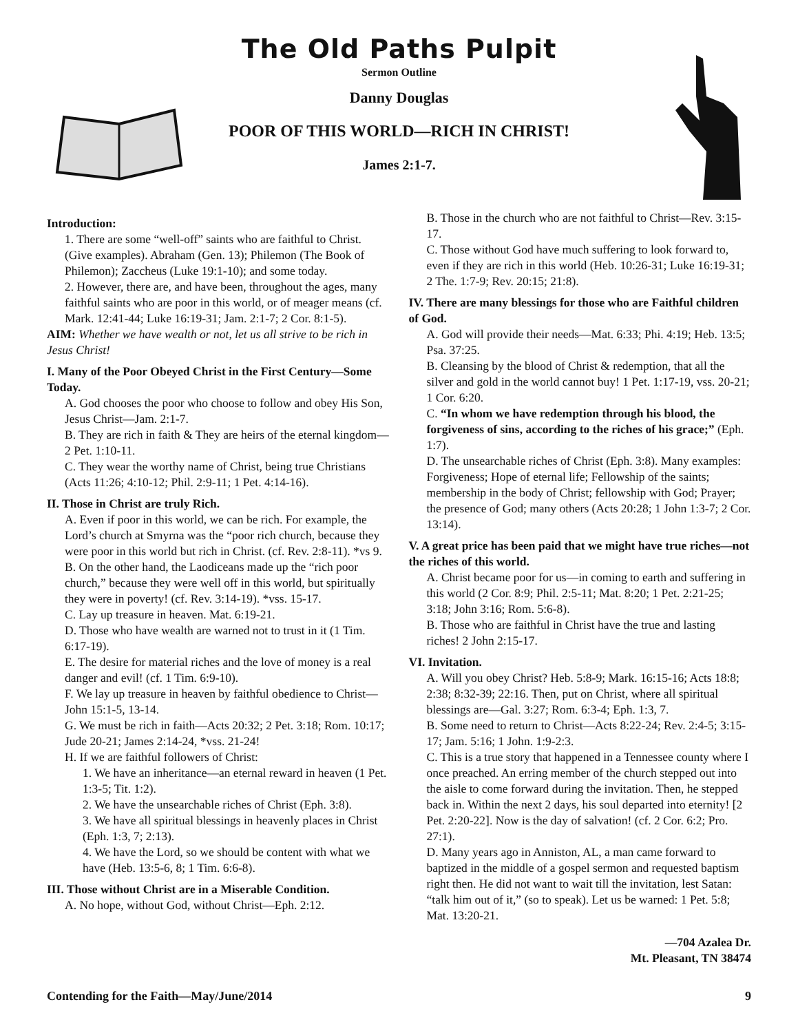The Old Paths Pulpit
Sermon Outline
Danny Douglas
POOR OF THIS WORLD—RICH IN CHRIST!
James 2:1-7.
Introduction:
1. There are some “well-off” saints who are faithful to Christ. (Give examples). Abraham (Gen. 13); Philemon (The Book of Philemon); Zaccheus (Luke 19:1-10); and some today.
2. However, there are, and have been, throughout the ages, many faithful saints who are poor in this world, or of meager means (cf. Mark. 12:41-44; Luke 16:19-31; Jam. 2:1-7; 2 Cor. 8:1-5).
AIM: Whether we have wealth or not, let us all strive to be rich in Jesus Christ!
I. Many of the Poor Obeyed Christ in the First Century—Some Today.
A. God chooses the poor who choose to follow and obey His Son, Jesus Christ—Jam. 2:1-7.
B. They are rich in faith & They are heirs of the eternal kingdom—2 Pet. 1:10-11.
C. They wear the worthy name of Christ, being true Christians (Acts 11:26; 4:10-12; Phil. 2:9-11; 1 Pet. 4:14-16).
II. Those in Christ are truly Rich.
A. Even if poor in this world, we can be rich. For example, the Lord’s church at Smyrna was the “poor rich church, because they were poor in this world but rich in Christ. (cf. Rev. 2:8-11). *vs 9.
B. On the other hand, the Laodiceans made up the “rich poor church,” because they were well off in this world, but spiritually they were in poverty! (cf. Rev. 3:14-19). *vss. 15-17.
C. Lay up treasure in heaven. Mat. 6:19-21.
D. Those who have wealth are warned not to trust in it (1 Tim. 6:17-19).
E. The desire for material riches and the love of money is a real danger and evil! (cf. 1 Tim. 6:9-10).
F. We lay up treasure in heaven by faithful obedience to Christ—John 15:1-5, 13-14.
G. We must be rich in faith—Acts 20:32; 2 Pet. 3:18; Rom. 10:17; Jude 20-21; James 2:14-24, *vss. 21-24!
H. If we are faithful followers of Christ:
1. We have an inheritance—an eternal reward in heaven (1 Pet. 1:3-5; Tit. 1:2).
2. We have the unsearchable riches of Christ (Eph. 3:8).
3. We have all spiritual blessings in heavenly places in Christ (Eph. 1:3, 7; 2:13).
4. We have the Lord, so we should be content with what we have (Heb. 13:5-6, 8; 1 Tim. 6:6-8).
III. Those without Christ are in a Miserable Condition.
A. No hope, without God, without Christ—Eph. 2:12.
B. Those in the church who are not faithful to Christ—Rev. 3:15-17.
C. Those without God have much suffering to look forward to, even if they are rich in this world (Heb. 10:26-31; Luke 16:19-31; 2 The. 1:7-9; Rev. 20:15; 21:8).
IV. There are many blessings for those who are Faithful children of God.
A. God will provide their needs—Mat. 6:33; Phi. 4:19; Heb. 13:5; Psa. 37:25.
B. Cleansing by the blood of Christ & redemption, that all the silver and gold in the world cannot buy! 1 Pet. 1:17-19, vss. 20-21; 1 Cor. 6:20.
C. “In whom we have redemption through his blood, the forgiveness of sins, according to the riches of his grace;” (Eph. 1:7).
D. The unsearchable riches of Christ (Eph. 3:8). Many examples: Forgiveness; Hope of eternal life; Fellowship of the saints; membership in the body of Christ; fellowship with God; Prayer; the presence of God; many others (Acts 20:28; 1 John 1:3-7; 2 Cor. 13:14).
V. A great price has been paid that we might have true riches—not the riches of this world.
A. Christ became poor for us—in coming to earth and suffering in this world (2 Cor. 8:9; Phil. 2:5-11; Mat. 8:20; 1 Pet. 2:21-25; 3:18; John 3:16; Rom. 5:6-8).
B. Those who are faithful in Christ have the true and lasting riches! 2 John 2:15-17.
VI. Invitation.
A. Will you obey Christ? Heb. 5:8-9; Mark. 16:15-16; Acts 18:8; 2:38; 8:32-39; 22:16. Then, put on Christ, where all spiritual blessings are—Gal. 3:27; Rom. 6:3-4; Eph. 1:3, 7.
B. Some need to return to Christ—Acts 8:22-24; Rev. 2:4-5; 3:15-17; Jam. 5:16; 1 John. 1:9-2:3.
C. This is a true story that happened in a Tennessee county where I once preached. An erring member of the church stepped out into the aisle to come forward during the invitation. Then, he stepped back in. Within the next 2 days, his soul departed into eternity! [2 Pet. 2:20-22]. Now is the day of salvation! (cf. 2 Cor. 6:2; Pro. 27:1).
D. Many years ago in Anniston, AL, a man came forward to baptized in the middle of a gospel sermon and requested baptism right then. He did not want to wait till the invitation, lest Satan: “talk him out of it,” (so to speak). Let us be warned: 1 Pet. 5:8; Mat. 13:20-21.
—704 Azalea Dr.
Mt. Pleasant, TN 38474
Contending for the Faith—May/June/2014 9